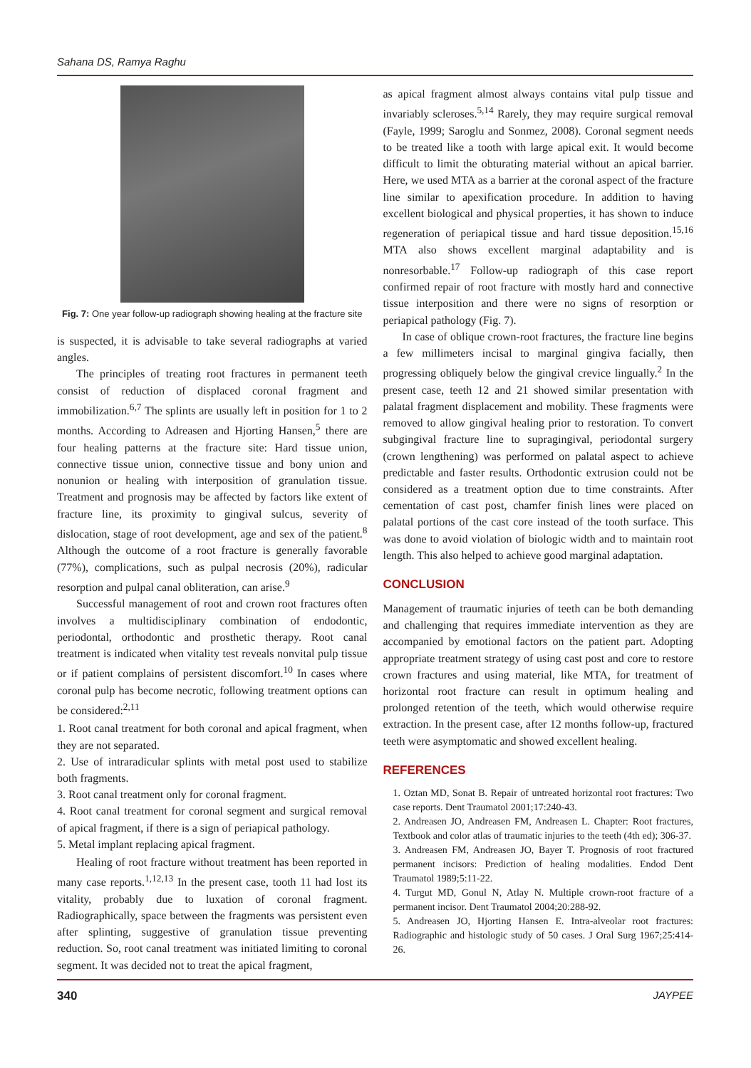Sahana DS, Ramya Raghu
Fig. 7: One year follow-up radiograph showing healing at the fracture site
is suspected, it is advisable to take several radiographs at varied angles.
The principles of treating root fractures in permanent teeth consist of reduction of displaced coronal fragment and immobilization.<sup>6,7</sup> The splints are usually left in position for 1 to 2 months. According to Adreasen and Hjorting Hansen,<sup>5</sup> there are four healing patterns at the fracture site: Hard tissue union, connective tissue union, connective tissue and bony union and nonunion or healing with interposition of granulation tissue. Treatment and prognosis may be affected by factors like extent of fracture line, its proximity to gingival sulcus, severity of dislocation, stage of root development, age and sex of the patient.<sup>8</sup> Although the outcome of a root fracture is generally favorable (77%), complications, such as pulpal necrosis (20%), radicular resorption and pulpal canal obliteration, can arise.<sup>9</sup>
Successful management of root and crown root fractures often involves a multidisciplinary combination of endodontic, periodontal, orthodontic and prosthetic therapy. Root canal treatment is indicated when vitality test reveals nonvital pulp tissue or if patient complains of persistent discomfort.<sup>10</sup> In cases where coronal pulp has become necrotic, following treatment options can be considered:<sup>2,11</sup>
1. Root canal treatment for both coronal and apical fragment, when they are not separated.
2. Use of intraradicular splints with metal post used to stabilize both fragments.
3. Root canal treatment only for coronal fragment.
4. Root canal treatment for coronal segment and surgical removal of apical fragment, if there is a sign of periapical pathology.
5. Metal implant replacing apical fragment.
Healing of root fracture without treatment has been reported in many case reports.<sup>1,12,13</sup> In the present case, tooth 11 had lost its vitality, probably due to luxation of coronal fragment. Radiographically, space between the fragments was persistent even after splinting, suggestive of granulation tissue preventing reduction. So, root canal treatment was initiated limiting to coronal segment. It was decided not to treat the apical fragment,
as apical fragment almost always contains vital pulp tissue and invariably scleroses.<sup>5,14</sup> Rarely, they may require surgical removal (Fayle, 1999; Saroglu and Sonmez, 2008). Coronal segment needs to be treated like a tooth with large apical exit. It would become difficult to limit the obturating material without an apical barrier. Here, we used MTA as a barrier at the coronal aspect of the fracture line similar to apexification procedure. In addition to having excellent biological and physical properties, it has shown to induce regeneration of periapical tissue and hard tissue deposition.<sup>15,16</sup> MTA also shows excellent marginal adaptability and is nonresorbable.<sup>17</sup> Follow-up radiograph of this case report confirmed repair of root fracture with mostly hard and connective tissue interposition and there were no signs of resorption or periapical pathology (Fig. 7).
In case of oblique crown-root fractures, the fracture line begins a few millimeters incisal to marginal gingiva facially, then progressing obliquely below the gingival crevice lingually.<sup>2</sup> In the present case, teeth 12 and 21 showed similar presentation with palatal fragment displacement and mobility. These fragments were removed to allow gingival healing prior to restoration. To convert subgingival fracture line to supragingival, periodontal surgery (crown lengthening) was performed on palatal aspect to achieve predictable and faster results. Orthodontic extrusion could not be considered as a treatment option due to time constraints. After cementation of cast post, chamfer finish lines were placed on palatal portions of the cast core instead of the tooth surface. This was done to avoid violation of biologic width and to maintain root length. This also helped to achieve good marginal adaptation.
CONCLUSION
Management of traumatic injuries of teeth can be both demanding and challenging that requires immediate intervention as they are accompanied by emotional factors on the patient part. Adopting appropriate treatment strategy of using cast post and core to restore crown fractures and using material, like MTA, for treatment of horizontal root fracture can result in optimum healing and prolonged retention of the teeth, which would otherwise require extraction. In the present case, after 12 months follow-up, fractured teeth were asymptomatic and showed excellent healing.
REFERENCES
1. Oztan MD, Sonat B. Repair of untreated horizontal root fractures: Two case reports. Dent Traumatol 2001;17:240-43.
2. Andreasen JO, Andreasen FM, Andreasen L. Chapter: Root fractures, Textbook and color atlas of traumatic injuries to the teeth (4th ed); 306-37.
3. Andreasen FM, Andreasen JO, Bayer T. Prognosis of root fractured permanent incisors: Prediction of healing modalities. Endod Dent Traumatol 1989;5:11-22.
4. Turgut MD, Gonul N, Atlay N. Multiple crown-root fracture of a permanent incisor. Dent Traumatol 2004;20:288-92.
5. Andreasen JO, Hjorting Hansen E. Intra-alveolar root fractures: Radiographic and histologic study of 50 cases. J Oral Surg 1967;25:414-26.
340 JAYPEE